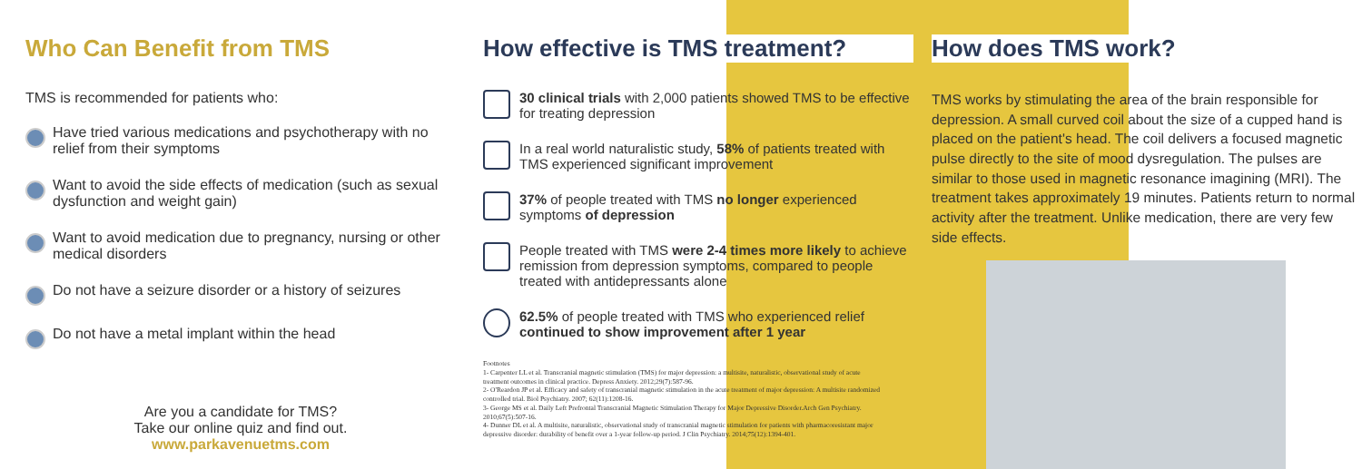Who Can Benefit from TMS
TMS is recommended for patients who:
Have tried various medications and psychotherapy with no relief from their symptoms
Want to avoid the side effects of medication (such as sexual dysfunction and weight gain)
Want to avoid medication due to pregnancy, nursing or other medical disorders
Do not have a seizure disorder or a history of seizures
Do not have a metal implant within the head
Are you a candidate for TMS?
Take our online quiz and find out.
www.parkavenuetms.com
How effective is TMS treatment?
30 clinical trials with 2,000 patients showed TMS to be effective for treating depression
In a real world naturalistic study, 58% of patients treated with TMS experienced significant improvement
37% of people treated with TMS no longer experienced symptoms of depression
People treated with TMS were 2-4 times more likely to achieve remission from depression symptoms, compared to people treated with antidepressants alone
62.5% of people treated with TMS who experienced relief continued to show improvement after 1 year
Footnotes
1- Carpenter LL et al. Transcranial magnetic stimulation (TMS) for major depression: a multisite, naturalistic, observational study of acute treatment outcomes in clinical practice. Depress Anxiety. 2012;29(7):587-96.
2- O'Reardon JP et al. Efficacy and safety of transcranial magnetic stimulation in the acute treatment of major depression: A multisite randomized controlled trial. Biol Psychiatry. 2007; 62(11):1208-16.
3- George MS et al. Daily Left Prefrontal Transcranial Magnetic Stimulation Therapy for Major Depressive Disorder.Arch Gen Psychiatry. 2010;67(5):507-16.
4- Dunner DL et al. A multisite, naturalistic, observational study of transcranial magnetic stimulation for patients with pharmacoresistant major depressive disorder: durability of benefit over a 1-year follow-up period. J Clin Psychiatry. 2014;75(12):1394-401.
How does TMS work?
TMS works by stimulating the area of the brain responsible for depression. A small curved coil about the size of a cupped hand is placed on the patient's head. The coil delivers a focused magnetic pulse directly to the site of mood dysregulation. The pulses are similar to those used in magnetic resonance imagining (MRI). The treatment takes approximately 19 minutes. Patients return to normal activity after the treatment. Unlike medication, there are very few side effects.